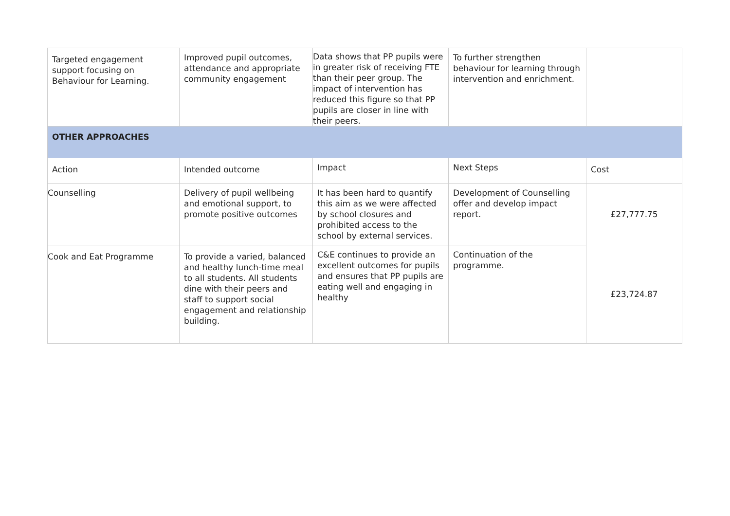| Targeted engagement support focusing on Behaviour for Learning. | Improved pupil outcomes, attendance and appropriate community engagement | Data shows that PP pupils were in greater risk of receiving FTE than their peer group. The impact of intervention has reduced this figure so that PP pupils are closer in line with their peers. | To further strengthen behaviour for learning through intervention and enrichment. | |
| OTHER APPROACHES | | | | |
| Action | Intended outcome | Impact | Next Steps | Cost |
| Counselling | Delivery of pupil wellbeing and emotional support, to promote positive outcomes | It has been hard to quantify this aim as we were affected by school closures and prohibited access to the school by external services. | Development of Counselling offer and develop impact report. | £27,777.75 |
| Cook and Eat Programme | To provide a varied, balanced and healthy lunch-time meal to all students. All students dine with their peers and staff to support social engagement and relationship building. | C&E continues to provide an excellent outcomes for pupils and ensures that PP pupils are eating well and engaging in healthy | Continuation of the programme. | £23,724.87 |